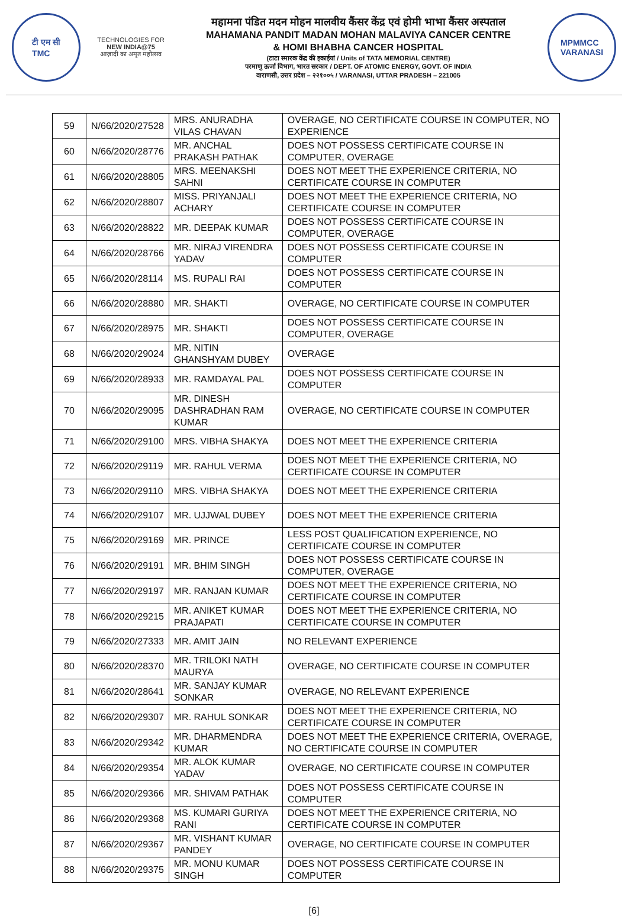टी एम सी
TMC
TECHNOLOGIES FOR
NEW INDIA@75
आज़ादी का अमृत महोत्सव
महामना पंडित मदन मोहन मालवीय कैंसर केंद्र एवं होमी भाभा कैंसर अस्पताल
MAHAMANA PANDIT MADAN MOHAN MALAVIYA CANCER CENTRE
& HOMI BHABHA CANCER HOSPITAL
(टाटा स्मारक केंद्र की इकाईयां / Units of TATA MEMORIAL CENTRE)
परमाणु ऊर्जा विभाग, भारत सरकार / DEPT. OF ATOMIC ENERGY, GOVT. OF INDIA
वाराणसी, उत्तर प्रदेश – २२१००५ / VARANASI, UTTAR PRADESH – 221005
MPMMCC
VARANASI
| 59 | N/66/2020/27528 | MRS. ANURADHA VILAS CHAVAN | OVERAGE, NO CERTIFICATE COURSE IN COMPUTER, NO EXPERIENCE |
| 60 | N/66/2020/28776 | MR. ANCHAL PRAKASH PATHAK | DOES NOT POSSESS CERTIFICATE COURSE IN COMPUTER, OVERAGE |
| 61 | N/66/2020/28805 | MRS. MEENAKSHI SAHNI | DOES NOT MEET THE EXPERIENCE CRITERIA, NO CERTIFICATE COURSE IN COMPUTER |
| 62 | N/66/2020/28807 | MISS. PRIYANJALI ACHARY | DOES NOT MEET THE EXPERIENCE CRITERIA, NO CERTIFICATE COURSE IN COMPUTER |
| 63 | N/66/2020/28822 | MR. DEEPAK KUMAR | DOES NOT POSSESS CERTIFICATE COURSE IN COMPUTER, OVERAGE |
| 64 | N/66/2020/28766 | MR. NIRAJ VIRENDRA YADAV | DOES NOT POSSESS CERTIFICATE COURSE IN COMPUTER |
| 65 | N/66/2020/28114 | MS. RUPALI RAI | DOES NOT POSSESS CERTIFICATE COURSE IN COMPUTER |
| 66 | N/66/2020/28880 | MR. SHAKTI | OVERAGE, NO CERTIFICATE COURSE IN COMPUTER |
| 67 | N/66/2020/28975 | MR. SHAKTI | DOES NOT POSSESS CERTIFICATE COURSE IN COMPUTER, OVERAGE |
| 68 | N/66/2020/29024 | MR. NITIN GHANSHYAM DUBEY | OVERAGE |
| 69 | N/66/2020/28933 | MR. RAMDAYAL PAL | DOES NOT POSSESS CERTIFICATE COURSE IN COMPUTER |
| 70 | N/66/2020/29095 | MR. DINESH DASHRADHAN RAM KUMAR | OVERAGE, NO CERTIFICATE COURSE IN COMPUTER |
| 71 | N/66/2020/29100 | MRS. VIBHA SHAKYA | DOES NOT MEET THE EXPERIENCE CRITERIA |
| 72 | N/66/2020/29119 | MR. RAHUL VERMA | DOES NOT MEET THE EXPERIENCE CRITERIA, NO CERTIFICATE COURSE IN COMPUTER |
| 73 | N/66/2020/29110 | MRS. VIBHA SHAKYA | DOES NOT MEET THE EXPERIENCE CRITERIA |
| 74 | N/66/2020/29107 | MR. UJJWAL DUBEY | DOES NOT MEET THE EXPERIENCE CRITERIA |
| 75 | N/66/2020/29169 | MR. PRINCE | LESS POST QUALIFICATION EXPERIENCE, NO CERTIFICATE COURSE IN COMPUTER |
| 76 | N/66/2020/29191 | MR. BHIM SINGH | DOES NOT POSSESS CERTIFICATE COURSE IN COMPUTER, OVERAGE |
| 77 | N/66/2020/29197 | MR. RANJAN KUMAR | DOES NOT MEET THE EXPERIENCE CRITERIA, NO CERTIFICATE COURSE IN COMPUTER |
| 78 | N/66/2020/29215 | MR. ANIKET KUMAR PRAJAPATI | DOES NOT MEET THE EXPERIENCE CRITERIA, NO CERTIFICATE COURSE IN COMPUTER |
| 79 | N/66/2020/27333 | MR. AMIT JAIN | NO RELEVANT EXPERIENCE |
| 80 | N/66/2020/28370 | MR. TRILOKI NATH MAURYA | OVERAGE, NO CERTIFICATE COURSE IN COMPUTER |
| 81 | N/66/2020/28641 | MR. SANJAY KUMAR SONKAR | OVERAGE, NO RELEVANT EXPERIENCE |
| 82 | N/66/2020/29307 | MR. RAHUL SONKAR | DOES NOT MEET THE EXPERIENCE CRITERIA, NO CERTIFICATE COURSE IN COMPUTER |
| 83 | N/66/2020/29342 | MR. DHARMENDRA KUMAR | DOES NOT MEET THE EXPERIENCE CRITERIA, OVERAGE, NO CERTIFICATE COURSE IN COMPUTER |
| 84 | N/66/2020/29354 | MR. ALOK KUMAR YADAV | OVERAGE, NO CERTIFICATE COURSE IN COMPUTER |
| 85 | N/66/2020/29366 | MR. SHIVAM PATHAK | DOES NOT POSSESS CERTIFICATE COURSE IN COMPUTER |
| 86 | N/66/2020/29368 | MS. KUMARI GURIYA RANI | DOES NOT MEET THE EXPERIENCE CRITERIA, NO CERTIFICATE COURSE IN COMPUTER |
| 87 | N/66/2020/29367 | MR. VISHANT KUMAR PANDEY | OVERAGE, NO CERTIFICATE COURSE IN COMPUTER |
| 88 | N/66/2020/29375 | MR. MONU KUMAR SINGH | DOES NOT POSSESS CERTIFICATE COURSE IN COMPUTER |
[6]